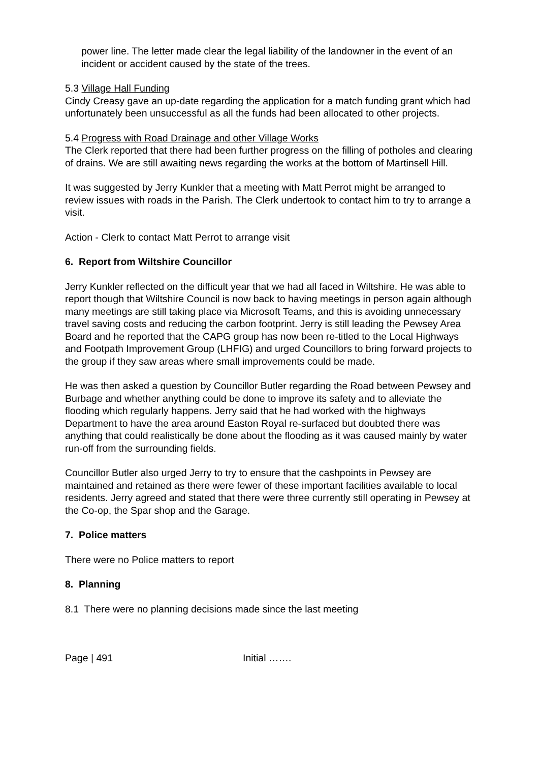power line. The letter made clear the legal liability of the landowner in the event of an incident or accident caused by the state of the trees.
5.3 Village Hall Funding
Cindy Creasy gave an up-date regarding the application for a match funding grant which had unfortunately been unsuccessful as all the funds had been allocated to other projects.
5.4 Progress with Road Drainage and other Village Works
The Clerk reported that there had been further progress on the filling of potholes and clearing of drains. We are still awaiting news regarding the works at the bottom of Martinsell Hill.
It was suggested by Jerry Kunkler that a meeting with Matt Perrot might be arranged to review issues with roads in the Parish. The Clerk undertook to contact him to try to arrange a visit.
Action - Clerk to contact Matt Perrot to arrange visit
6. Report from Wiltshire Councillor
Jerry Kunkler reflected on the difficult year that we had all faced in Wiltshire. He was able to report though that Wiltshire Council is now back to having meetings in person again although many meetings are still taking place via Microsoft Teams, and this is avoiding unnecessary travel saving costs and reducing the carbon footprint. Jerry is still leading the Pewsey Area Board and he reported that the CAPG group has now been re-titled to the Local Highways and Footpath Improvement Group (LHFIG) and urged Councillors to bring forward projects to the group if they saw areas where small improvements could be made.
He was then asked a question by Councillor Butler regarding the Road between Pewsey and Burbage and whether anything could be done to improve its safety and to alleviate the flooding which regularly happens. Jerry said that he had worked with the highways Department to have the area around Easton Royal re-surfaced but doubted there was anything that could realistically be done about the flooding as it was caused mainly by water run-off from the surrounding fields.
Councillor Butler also urged Jerry to try to ensure that the cashpoints in Pewsey are maintained and retained as there were fewer of these important facilities available to local residents. Jerry agreed and stated that there were three currently still operating in Pewsey at the Co-op, the Spar shop and the Garage.
7. Police matters
There were no Police matters to report
8. Planning
8.1 There were no planning decisions made since the last meeting
Page | 491 Initial …….